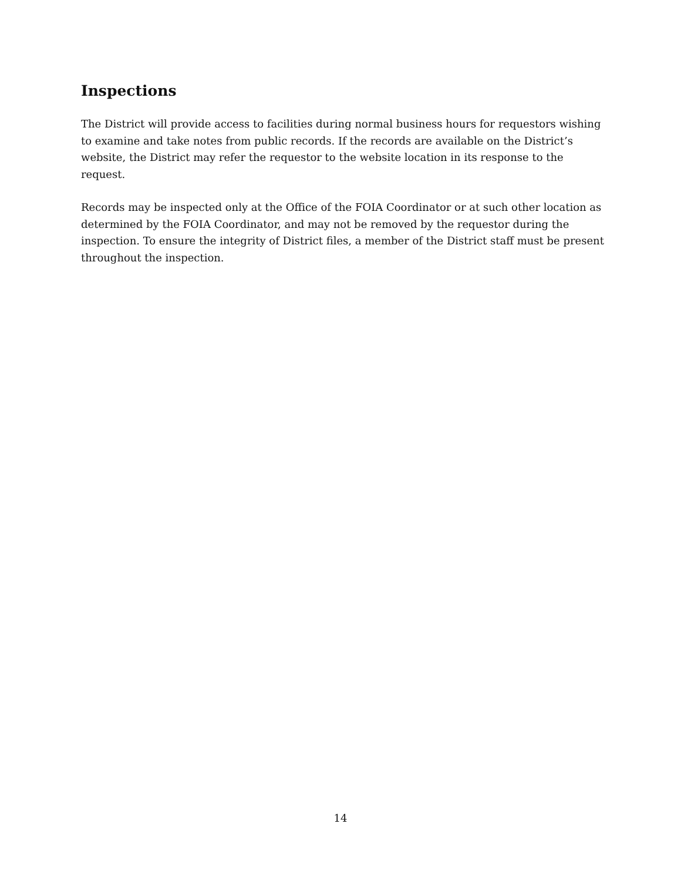Inspections
The District will provide access to facilities during normal business hours for requestors wishing to examine and take notes from public records. If the records are available on the District’s website, the District may refer the requestor to the website location in its response to the request.
Records may be inspected only at the Office of the FOIA Coordinator or at such other location as determined by the FOIA Coordinator, and may not be removed by the requestor during the inspection. To ensure the integrity of District files, a member of the District staff must be present throughout the inspection.
14